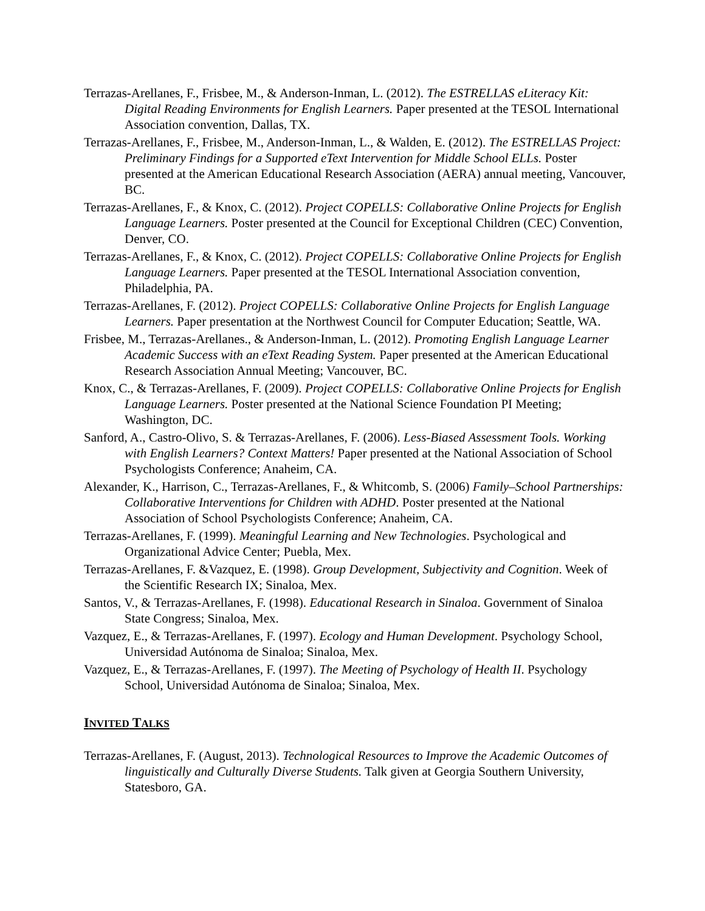Terrazas-Arellanes, F., Frisbee, M., & Anderson-Inman, L. (2012). The ESTRELLAS eLiteracy Kit: Digital Reading Environments for English Learners. Paper presented at the TESOL International Association convention, Dallas, TX.
Terrazas-Arellanes, F., Frisbee, M., Anderson-Inman, L., & Walden, E. (2012). The ESTRELLAS Project: Preliminary Findings for a Supported eText Intervention for Middle School ELLs. Poster presented at the American Educational Research Association (AERA) annual meeting, Vancouver, BC.
Terrazas-Arellanes, F., & Knox, C. (2012). Project COPELLS: Collaborative Online Projects for English Language Learners. Poster presented at the Council for Exceptional Children (CEC) Convention, Denver, CO.
Terrazas-Arellanes, F., & Knox, C. (2012). Project COPELLS: Collaborative Online Projects for English Language Learners. Paper presented at the TESOL International Association convention, Philadelphia, PA.
Terrazas-Arellanes, F. (2012). Project COPELLS: Collaborative Online Projects for English Language Learners. Paper presentation at the Northwest Council for Computer Education; Seattle, WA.
Frisbee, M., Terrazas-Arellanes., & Anderson-Inman, L. (2012). Promoting English Language Learner Academic Success with an eText Reading System. Paper presented at the American Educational Research Association Annual Meeting; Vancouver, BC.
Knox, C., & Terrazas-Arellanes, F. (2009). Project COPELLS: Collaborative Online Projects for English Language Learners. Poster presented at the National Science Foundation PI Meeting; Washington, DC.
Sanford, A., Castro-Olivo, S. & Terrazas-Arellanes, F. (2006). Less-Biased Assessment Tools. Working with English Learners? Context Matters! Paper presented at the National Association of School Psychologists Conference; Anaheim, CA.
Alexander, K., Harrison, C., Terrazas-Arellanes, F., & Whitcomb, S. (2006) Family–School Partnerships: Collaborative Interventions for Children with ADHD. Poster presented at the National Association of School Psychologists Conference; Anaheim, CA.
Terrazas-Arellanes, F. (1999). Meaningful Learning and New Technologies. Psychological and Organizational Advice Center; Puebla, Mex.
Terrazas-Arellanes, F. &Vazquez, E. (1998). Group Development, Subjectivity and Cognition. Week of the Scientific Research IX; Sinaloa, Mex.
Santos, V., & Terrazas-Arellanes, F. (1998). Educational Research in Sinaloa. Government of Sinaloa State Congress; Sinaloa, Mex.
Vazquez, E., & Terrazas-Arellanes, F. (1997). Ecology and Human Development. Psychology School, Universidad Autónoma de Sinaloa; Sinaloa, Mex.
Vazquez, E., & Terrazas-Arellanes, F. (1997). The Meeting of Psychology of Health II. Psychology School, Universidad Autónoma de Sinaloa; Sinaloa, Mex.
INVITED TALKS
Terrazas-Arellanes, F. (August, 2013). Technological Resources to Improve the Academic Outcomes of linguistically and Culturally Diverse Students. Talk given at Georgia Southern University, Statesboro, GA.